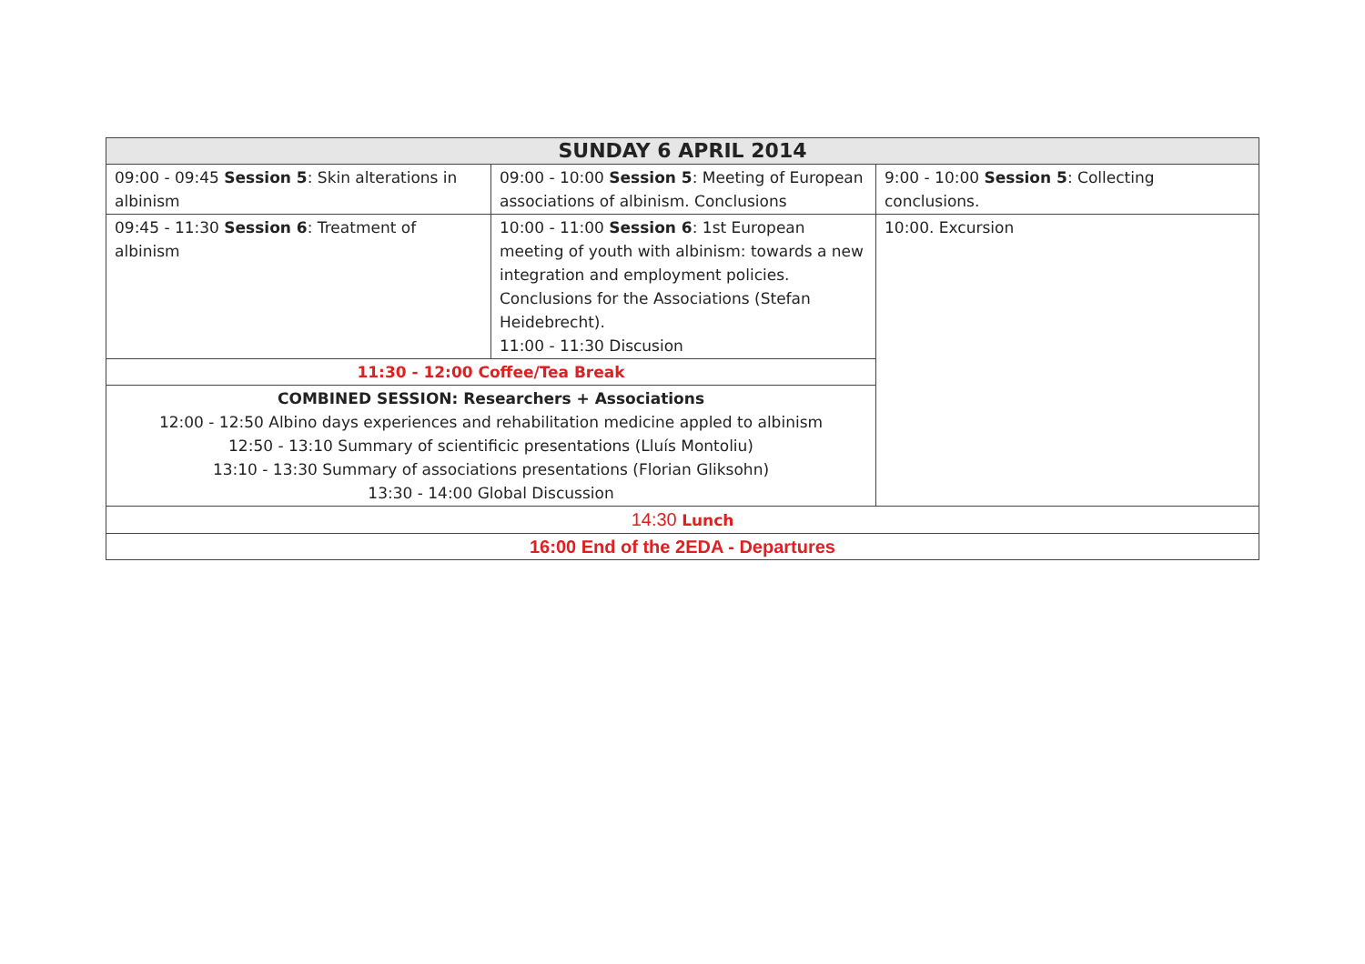| SUNDAY 6 APRIL 2014 | | |
| --- | --- | --- |
| 09:00 - 09:45 Session 5 : Skin alterations in albinism | 09:00 - 10:00 Session 5 : Meeting of European associations of albinism. Conclusions | 9:00 - 10:00 Session 5 : Collecting conclusions. |
| 09:45 - 11:30 Session 6 : Treatment of albinism | 10:00 - 11:00 Session 6 : 1st European meeting of youth with albinism: towards a new integration and employment policies. Conclusions for the Associations (Stefan Heidebrecht). 11:00 - 11:30 Discusion | 10:00. Excursion |
| 11:30 - 12:00 Coffee/Tea Break | | |
| COMBINED SESSION: Researchers + Associations 12:00 - 12:50 Albino days experiences and rehabilitation medicine appled to albinism 12:50 - 13:10 Summary of scientificic presentations (Lluís Montoliu) 13:10 - 13:30 Summary of associations presentations (Florian Gliksohn) 13:30 - 14:00 Global Discussion | | |
| 14:30 Lunch | | |
| 16:00 End of the 2EDA - Departures | | |